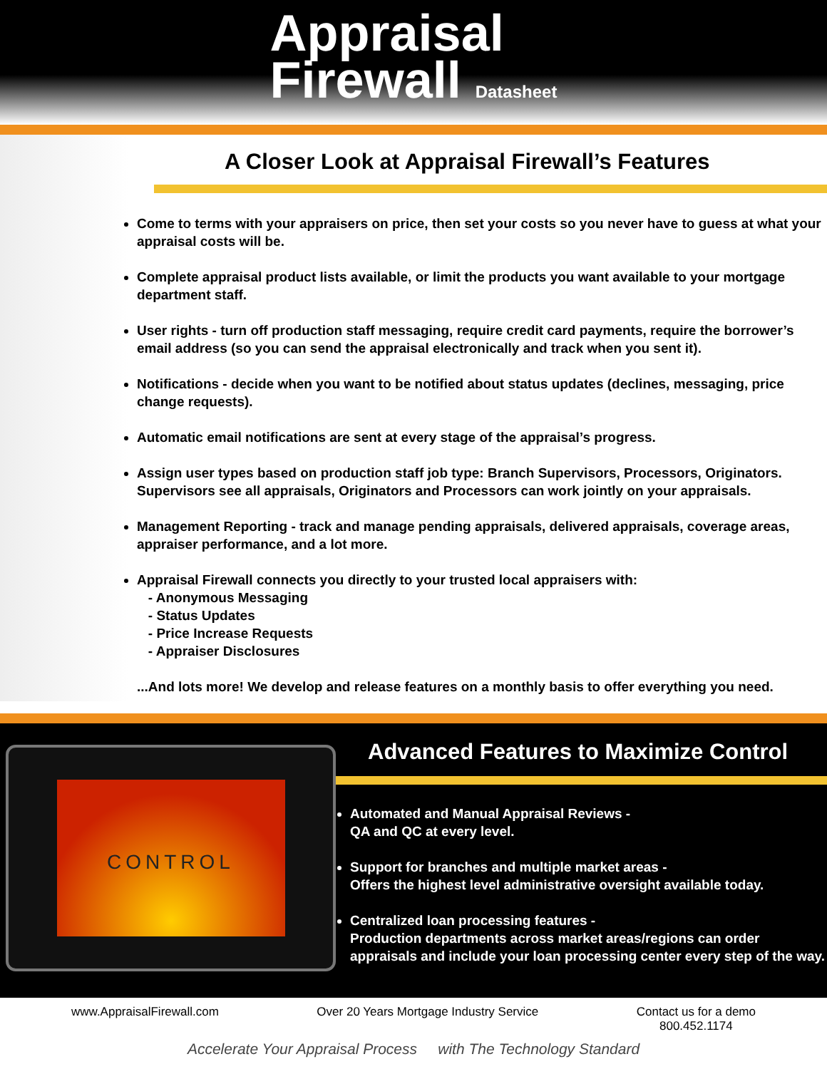Appraisal
Firewall Datasheet
A Closer Look at Appraisal Firewall’s Features
Come to terms with your appraisers on price, then set your costs so you never have to guess at what your appraisal costs will be.
Complete appraisal product lists available, or limit the products you want available to your mortgage department staff.
User rights - turn off production staff messaging, require credit card payments, require the borrower’s email address (so you can send the appraisal electronically and track when you sent it).
Notifications - decide when you want to be notified about status updates (declines, messaging, price change requests).
Automatic email notifications are sent at every stage of the appraisal’s progress.
Assign user types based on production staff job type: Branch Supervisors, Processors, Originators. Supervisors see all appraisals, Originators and Processors can work jointly on your appraisals.
Management Reporting - track and manage pending appraisals, delivered appraisals, coverage areas, appraiser performance, and a lot more.
Appraisal Firewall connects you directly to your trusted local appraisers with:
- Anonymous Messaging
- Status Updates
- Price Increase Requests
- Appraiser Disclosures
...And lots more! We develop and release features on a monthly basis to offer everything you need.
CONTROL
Advanced Features to Maximize Control
Automated and Manual Appraisal Reviews -
QA and QC at every level.
Support for branches and multiple market areas -
Offers the highest level administrative oversight available today.
Centralized loan processing features -
Production departments across market areas/regions can order appraisals and include your loan processing center every step of the way.
www.AppraisalFirewall.com Over 20 Years Mortgage Industry Service Contact us for a demo
800.452.1174
Accelerate Your Appraisal Process with The Technology Standard